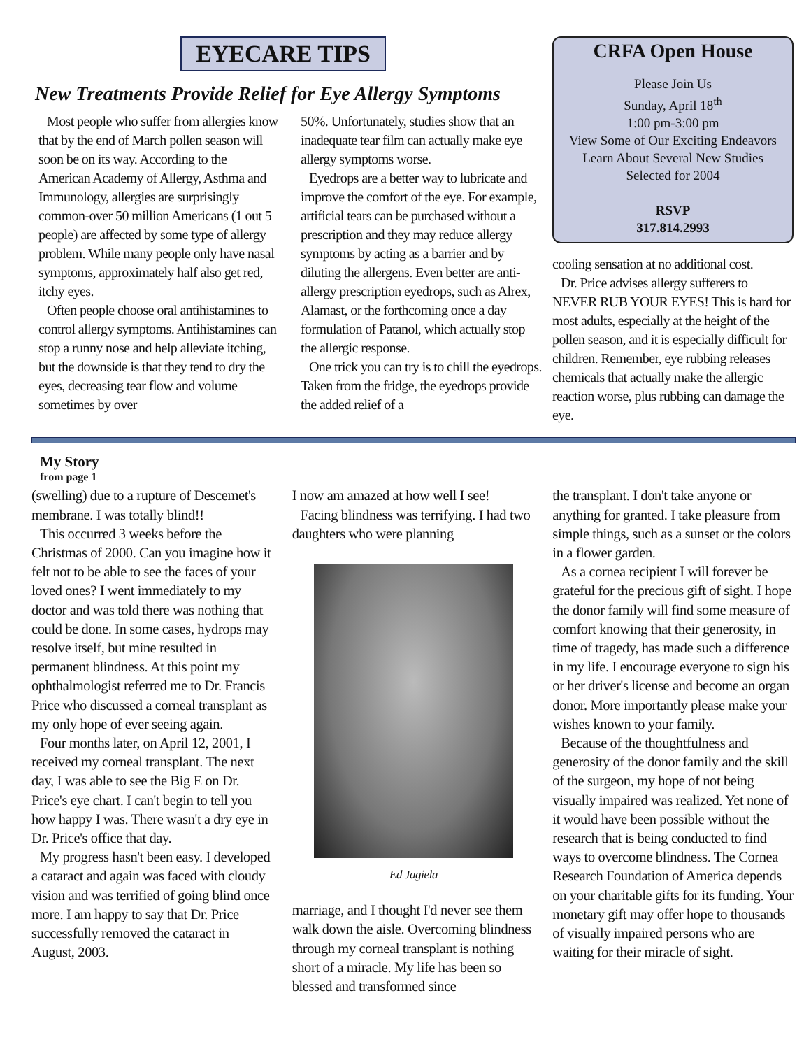EYECARE TIPS
New Treatments Provide Relief for Eye Allergy Symptoms
Most people who suffer from allergies know that by the end of March pollen season will soon be on its way. According to the American Academy of Allergy, Asthma and Immunology, allergies are surprisingly common-over 50 million Americans (1 out 5 people) are affected by some type of allergy problem. While many people only have nasal symptoms, approximately half also get red, itchy eyes.
Often people choose oral antihistamines to control allergy symptoms. Antihistamines can stop a runny nose and help alleviate itching, but the downside is that they tend to dry the eyes, decreasing tear flow and volume sometimes by over
50%. Unfortunately, studies show that an inadequate tear film can actually make eye allergy symptoms worse.
Eyedrops are a better way to lubricate and improve the comfort of the eye. For example, artificial tears can be purchased without a prescription and they may reduce allergy symptoms by acting as a barrier and by diluting the allergens. Even better are anti-allergy prescription eyedrops, such as Alrex, Alamast, or the forthcoming once a day formulation of Patanol, which actually stop the allergic response.
One trick you can try is to chill the eyedrops. Taken from the fridge, the eyedrops provide the added relief of a
CRFA Open House
Please Join Us
Sunday, April 18<sup>th</sup>
1:00 pm-3:00 pm
View Some of Our Exciting Endeavors
Learn About Several New Studies
Selected for 2004
RSVP
317.814.2993
cooling sensation at no additional cost.
Dr. Price advises allergy sufferers to NEVER RUB YOUR EYES! This is hard for most adults, especially at the height of the pollen season, and it is especially difficult for children. Remember, eye rubbing releases chemicals that actually make the allergic reaction worse, plus rubbing can damage the eye.
My Story
from page 1
(swelling) due to a rupture of Descemet's membrane. I was totally blind!!
This occurred 3 weeks before the Christmas of 2000. Can you imagine how it felt not to be able to see the faces of your loved ones? I went immediately to my doctor and was told there was nothing that could be done. In some cases, hydrops may resolve itself, but mine resulted in permanent blindness. At this point my ophthalmologist referred me to Dr. Francis Price who discussed a corneal transplant as my only hope of ever seeing again.
Four months later, on April 12, 2001, I received my corneal transplant. The next day, I was able to see the Big E on Dr. Price's eye chart. I can't begin to tell you how happy I was. There wasn't a dry eye in Dr. Price's office that day.
My progress hasn't been easy. I developed a cataract and again was faced with cloudy vision and was terrified of going blind once more. I am happy to say that Dr. Price successfully removed the cataract in August, 2003.
I now am amazed at how well I see!
Facing blindness was terrifying. I had two daughters who were planning
Ed Jagiela
marriage, and I thought I'd never see them walk down the aisle. Overcoming blindness through my corneal transplant is nothing short of a miracle. My life has been so blessed and transformed since
the transplant. I don't take anyone or anything for granted. I take pleasure from simple things, such as a sunset or the colors in a flower garden.
As a cornea recipient I will forever be grateful for the precious gift of sight. I hope the donor family will find some measure of comfort knowing that their generosity, in time of tragedy, has made such a difference in my life. I encourage everyone to sign his or her driver's license and become an organ donor. More importantly please make your wishes known to your family.
Because of the thoughtfulness and generosity of the donor family and the skill of the surgeon, my hope of not being visually impaired was realized. Yet none of it would have been possible without the research that is being conducted to find ways to overcome blindness. The Cornea Research Foundation of America depends on your charitable gifts for its funding. Your monetary gift may offer hope to thousands of visually impaired persons who are waiting for their miracle of sight.